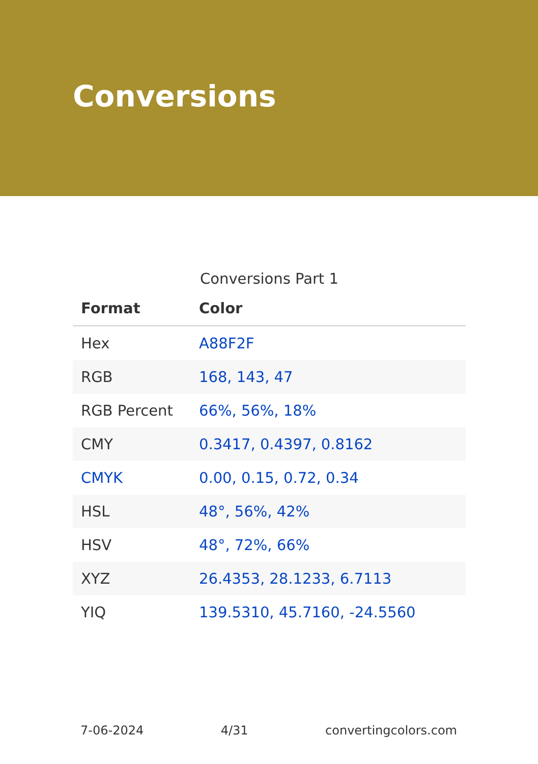Conversions
Conversions Part 1
| Format | Color |
| --- | --- |
| Hex | A88F2F |
| RGB | 168, 143, 47 |
| RGB Percent | 66%, 56%, 18% |
| CMY | 0.3417, 0.4397, 0.8162 |
| CMYK | 0.00, 0.15, 0.72, 0.34 |
| HSL | 48°, 56%, 42% |
| HSV | 48°, 72%, 66% |
| XYZ | 26.4353, 28.1233, 6.7113 |
| YIQ | 139.5310, 45.7160, -24.5560 |
7-06-2024 4/31 convertingcolors.com